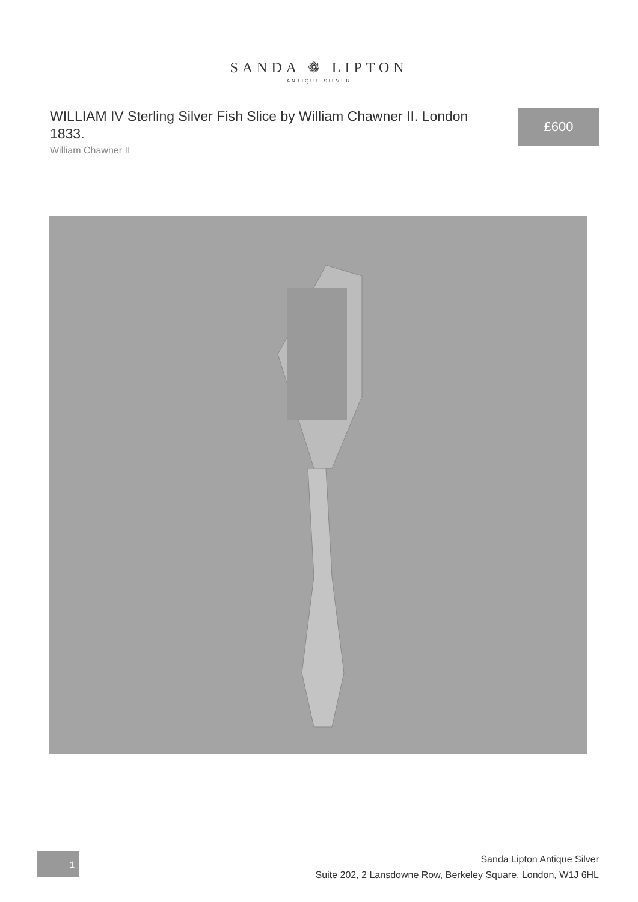SANDA ❁ LIPTON
ANTIQUE SILVER
WILLIAM IV Sterling Silver Fish Slice by William Chawner II. London 1833.
William Chawner II
£600
1
Sanda Lipton Antique Silver
Suite 202, 2 Lansdowne Row, Berkeley Square, London, W1J 6HL